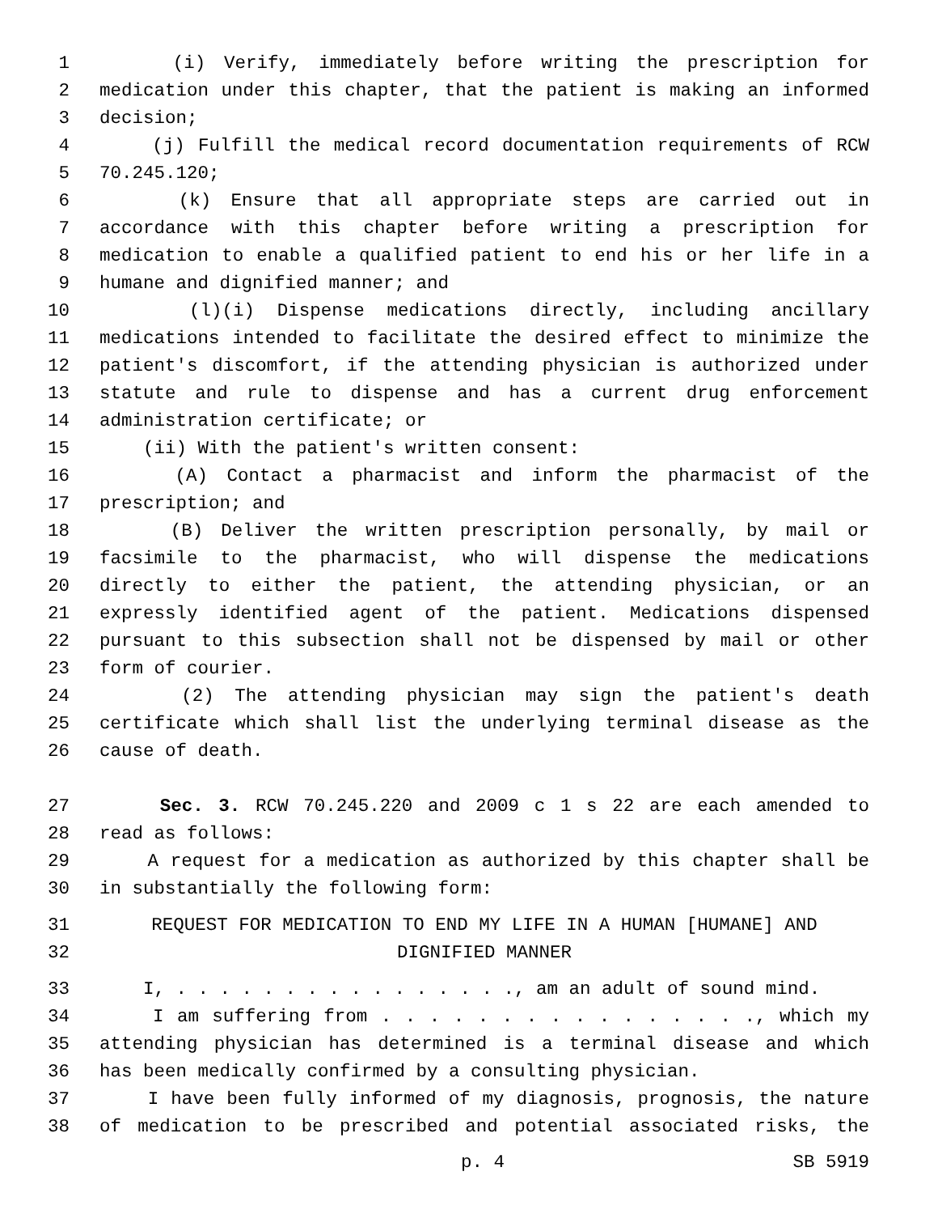1 (i) Verify, immediately before writing the prescription for
2 medication under this chapter, that the patient is making an informed
3 decision;
4 (j) Fulfill the medical record documentation requirements of RCW
5 70.245.120;
6 (k) Ensure that all appropriate steps are carried out in
7 accordance with this chapter before writing a prescription for
8 medication to enable a qualified patient to end his or her life in a
9 humane and dignified manner; and
10 (l)(i) Dispense medications directly, including ancillary
11 medications intended to facilitate the desired effect to minimize the
12 patient's discomfort, if the attending physician is authorized under
13 statute and rule to dispense and has a current drug enforcement
14 administration certificate; or
15 (ii) With the patient's written consent:
16 (A) Contact a pharmacist and inform the pharmacist of the
17 prescription; and
18 (B) Deliver the written prescription personally, by mail or
19 facsimile to the pharmacist, who will dispense the medications
20 directly to either the patient, the attending physician, or an
21 expressly identified agent of the patient. Medications dispensed
22 pursuant to this subsection shall not be dispensed by mail or other
23 form of courier.
24 (2) The attending physician may sign the patient's death
25 certificate which shall list the underlying terminal disease as the
26 cause of death.
27 Sec. 3. RCW 70.245.220 and 2009 c 1 s 22 are each amended to
28 read as follows:
29 A request for a medication as authorized by this chapter shall be
30 in substantially the following form:
31 REQUEST FOR MEDICATION TO END MY LIFE IN A HUMAN [HUMANE] AND
32 DIGNIFIED MANNER
33 I, . . . . . . . . . . . . . . . ., am an adult of sound mind.
34 I am suffering from . . . . . . . . . . . . . . . ., which my
35 attending physician has determined is a terminal disease and which
36 has been medically confirmed by a consulting physician.
37 I have been fully informed of my diagnosis, prognosis, the nature
38 of medication to be prescribed and potential associated risks, the
p. 4 SB 5919